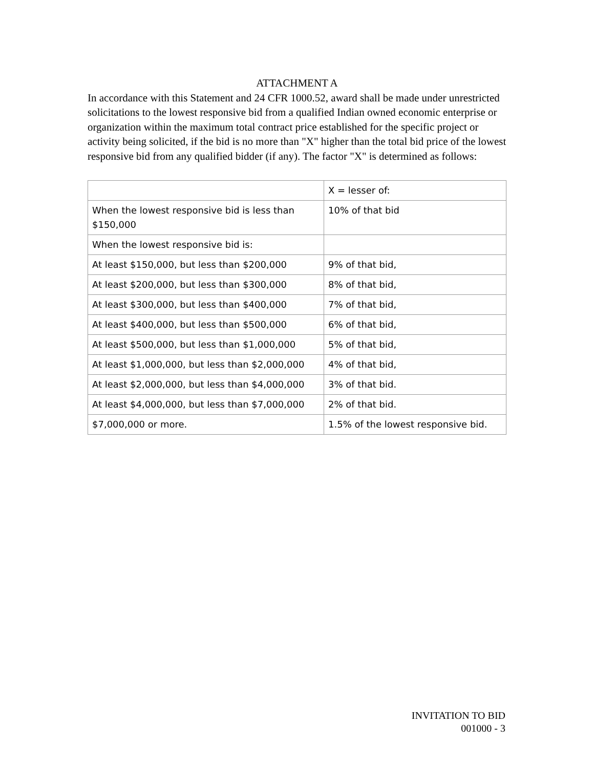ATTACHMENT A
In accordance with this Statement and 24 CFR 1000.52, award shall be made under unrestricted solicitations to the lowest responsive bid from a qualified Indian owned economic enterprise or organization within the maximum total contract price established for the specific project or activity being solicited, if the bid is no more than "X" higher than the total bid price of the lowest responsive bid from any qualified bidder (if any). The factor "X" is determined as follows:
| | X = lesser of: |
| When the lowest responsive bid is less than $150,000 | 10% of that bid |
| When the lowest responsive bid is: | |
| At least $150,000, but less than $200,000 | 9% of that bid, |
| At least $200,000, but less than $300,000 | 8% of that bid, |
| At least $300,000, but less than $400,000 | 7% of that bid, |
| At least $400,000, but less than $500,000 | 6% of that bid, |
| At least $500,000, but less than $1,000,000 | 5% of that bid, |
| At least $1,000,000, but less than $2,000,000 | 4% of that bid, |
| At least $2,000,000, but less than $4,000,000 | 3% of that bid. |
| At least $4,000,000, but less than $7,000,000 | 2% of that bid. |
| $7,000,000 or more. | 1.5% of the lowest responsive bid. |
INVITATION TO BID
001000 - 3